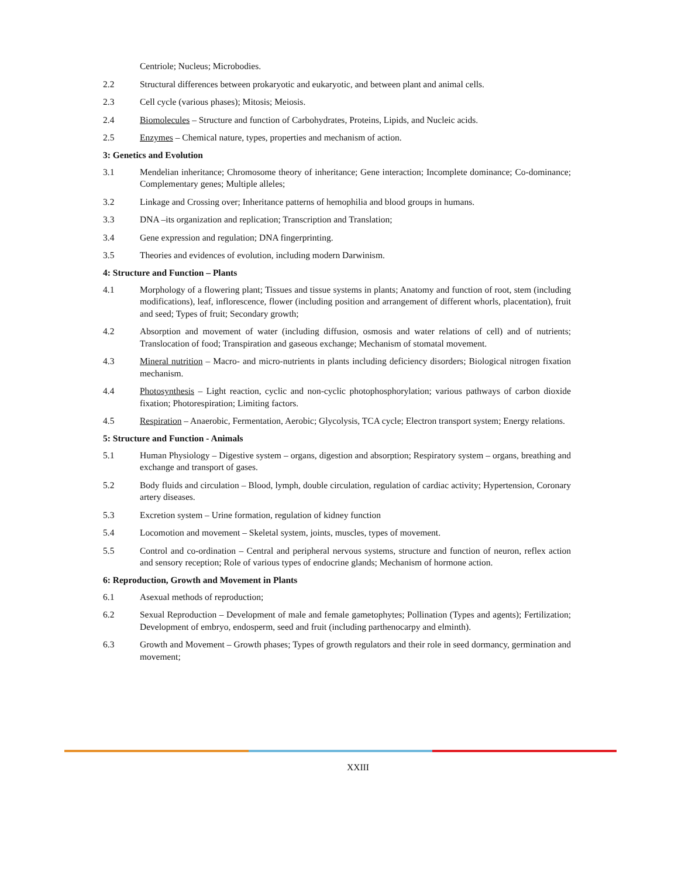Centriole; Nucleus; Microbodies.
2.2 Structural differences between prokaryotic and eukaryotic, and between plant and animal cells.
2.3 Cell cycle (various phases); Mitosis; Meiosis.
2.4 Biomolecules – Structure and function of Carbohydrates, Proteins, Lipids, and Nucleic acids.
2.5 Enzymes – Chemical nature, types, properties and mechanism of action.
3: Genetics and Evolution
3.1 Mendelian inheritance; Chromosome theory of inheritance; Gene interaction; Incomplete dominance; Co-dominance; Complementary genes; Multiple alleles;
3.2 Linkage and Crossing over; Inheritance patterns of hemophilia and blood groups in humans.
3.3 DNA –its organization and replication; Transcription and Translation;
3.4 Gene expression and regulation; DNA fingerprinting.
3.5 Theories and evidences of evolution, including modern Darwinism.
4: Structure and Function – Plants
4.1 Morphology of a flowering plant; Tissues and tissue systems in plants; Anatomy and function of root, stem (including modifications), leaf, inflorescence, flower (including position and arrangement of different whorls, placentation), fruit and seed; Types of fruit; Secondary growth;
4.2 Absorption and movement of water (including diffusion, osmosis and water relations of cell) and of nutrients; Translocation of food; Transpiration and gaseous exchange; Mechanism of stomatal movement.
4.3 Mineral nutrition – Macro- and micro-nutrients in plants including deficiency disorders; Biological nitrogen fixation mechanism.
4.4 Photosynthesis – Light reaction, cyclic and non-cyclic photophosphorylation; various pathways of carbon dioxide fixation; Photorespiration; Limiting factors.
4.5 Respiration – Anaerobic, Fermentation, Aerobic; Glycolysis, TCA cycle; Electron transport system; Energy relations.
5: Structure and Function - Animals
5.1 Human Physiology – Digestive system – organs, digestion and absorption; Respiratory system – organs, breathing and exchange and transport of gases.
5.2 Body fluids and circulation – Blood, lymph, double circulation, regulation of cardiac activity; Hypertension, Coronary artery diseases.
5.3 Excretion system – Urine formation, regulation of kidney function
5.4 Locomotion and movement – Skeletal system, joints, muscles, types of movement.
5.5 Control and co-ordination – Central and peripheral nervous systems, structure and function of neuron, reflex action and sensory reception; Role of various types of endocrine glands; Mechanism of hormone action.
6: Reproduction, Growth and Movement in Plants
6.1 Asexual methods of reproduction;
6.2 Sexual Reproduction – Development of male and female gametophytes; Pollination (Types and agents); Fertilization; Development of embryo, endosperm, seed and fruit (including parthenocarpy and elminth).
6.3 Growth and Movement – Growth phases; Types of growth regulators and their role in seed dormancy, germination and movement;
XXIII